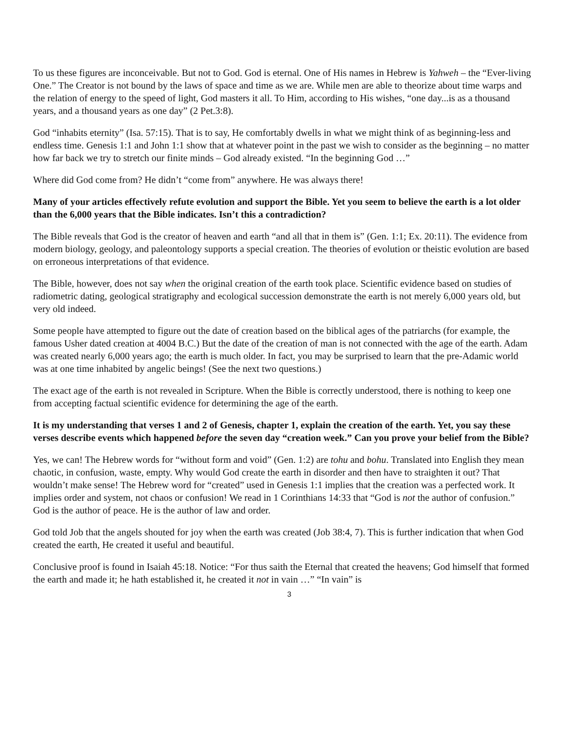To us these figures are inconceivable. But not to God. God is eternal. One of His names in Hebrew is Yahweh – the “Ever-living One.” The Creator is not bound by the laws of space and time as we are. While men are able to theorize about time warps and the relation of energy to the speed of light, God masters it all. To Him, according to His wishes, “one day...is as a thousand years, and a thousand years as one day” (2 Pet.3:8).
God “inhabits eternity” (Isa. 57:15). That is to say, He comfortably dwells in what we might think of as beginning-less and endless time. Genesis 1:1 and John 1:1 show that at whatever point in the past we wish to consider as the beginning – no matter how far back we try to stretch our finite minds – God already existed. “In the beginning God …”
Where did God come from? He didn’t “come from” anywhere. He was always there!
Many of your articles effectively refute evolution and support the Bible. Yet you seem to believe the earth is a lot older than the 6,000 years that the Bible indicates. Isn’t this a contradiction?
The Bible reveals that God is the creator of heaven and earth “and all that in them is” (Gen. 1:1; Ex. 20:11). The evidence from modern biology, geology, and paleontology supports a special creation. The theories of evolution or theistic evolution are based on erroneous interpretations of that evidence.
The Bible, however, does not say when the original creation of the earth took place. Scientific evidence based on studies of radiometric dating, geological stratigraphy and ecological succession demonstrate the earth is not merely 6,000 years old, but very old indeed.
Some people have attempted to figure out the date of creation based on the biblical ages of the patriarchs (for example, the famous Usher dated creation at 4004 B.C.) But the date of the creation of man is not connected with the age of the earth. Adam was created nearly 6,000 years ago; the earth is much older. In fact, you may be surprised to learn that the pre-Adamic world was at one time inhabited by angelic beings! (See the next two questions.)
The exact age of the earth is not revealed in Scripture. When the Bible is correctly understood, there is nothing to keep one from accepting factual scientific evidence for determining the age of the earth.
It is my understanding that verses 1 and 2 of Genesis, chapter 1, explain the creation of the earth. Yet, you say these verses describe events which happened before the seven day “creation week.” Can you prove your belief from the Bible?
Yes, we can! The Hebrew words for “without form and void” (Gen. 1:2) are tohu and bohu. Translated into English they mean chaotic, in confusion, waste, empty. Why would God create the earth in disorder and then have to straighten it out? That wouldn’t make sense! The Hebrew word for “created” used in Genesis 1:1 implies that the creation was a perfected work. It implies order and system, not chaos or confusion! We read in 1 Corinthians 14:33 that “God is not the author of confusion.” God is the author of peace. He is the author of law and order.
God told Job that the angels shouted for joy when the earth was created (Job 38:4, 7). This is further indication that when God created the earth, He created it useful and beautiful.
Conclusive proof is found in Isaiah 45:18. Notice: “For thus saith the Eternal that created the heavens; God himself that formed the earth and made it; he hath established it, he created it not in vain …” “In vain” is
3